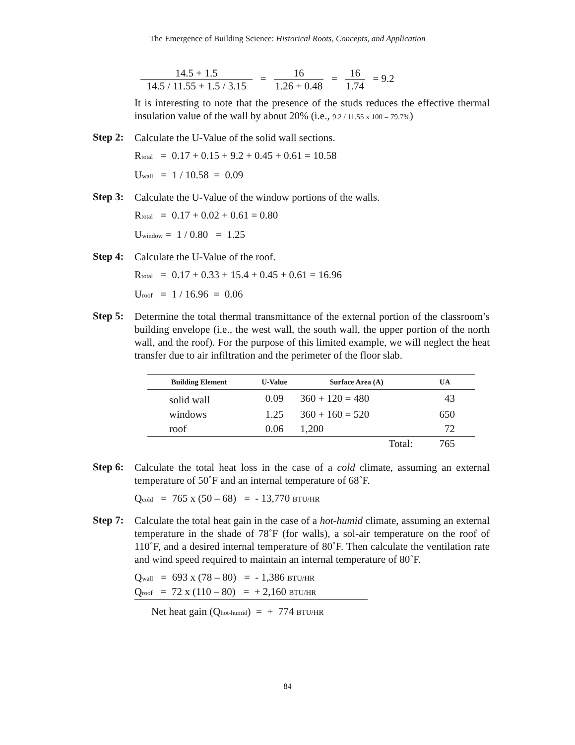The Emergence of Building Science: Historical Roots, Concepts, and Application
14.5 + 1.5 14.5 / 11.55 + 1.5 / 3.15 = 16 1.26 + 0.48 = 16 1.74 = 9.2
It is interesting to note that the presence of the studs reduces the effective thermal insulation value of the wall by about 20% (i.e., 9.2 / 11.55 x 100 = 79.7%)
Step 2:
Calculate the U-Value of the solid wall sections.
R<sub>total</sub> = 0.17 + 0.15 + 9.2 + 0.45 + 0.61 = 10.58
U<sub>wall</sub> = 1 / 10.58 = 0.09
Step 3:
Calculate the U-Value of the window portions of the walls.
R<sub>total</sub> = 0.17 + 0.02 + 0.61 = 0.80
U<sub>window</sub> = 1 / 0.80 = 1.25
Step 4:
Calculate the U-Value of the roof.
R<sub>total</sub> = 0.17 + 0.33 + 15.4 + 0.45 + 0.61 = 16.96
U<sub>roof</sub> = 1 / 16.96 = 0.06
Step 5:
Determine the total thermal transmittance of the external portion of the classroom’s building envelope (i.e., the west wall, the south wall, the upper portion of the north wall, and the roof). For the purpose of this limited example, we will neglect the heat transfer due to air infiltration and the perimeter of the floor slab.
| Building Element | U-Value | Surface Area (A) | UA |
| --- | --- | --- | --- |
| solid wall | 0.09 | 360 + 120 = 480 | 43 |
| windows | 1.25 | 360 + 160 = 520 | 650 |
| roof | 0.06 | 1,200 | 72 |
| | | Total: | 765 |
Step 6:
Calculate the total heat loss in the case of a cold climate, assuming an external temperature of 50˚F and an internal temperature of 68˚F.
Q<sub>cold</sub> = 765 x (50 – 68) = - 13,770 BTU/HR
Step 7:
Calculate the total heat gain in the case of a hot-humid climate, assuming an external temperature in the shade of 78˚F (for walls), a sol-air temperature on the roof of 110˚F, and a desired internal temperature of 80˚F. Then calculate the ventilation rate and wind speed required to maintain an internal temperature of 80˚F.
Q<sub>wall</sub> = 693 x (78 – 80) = - 1,386 BTU/HR
Q<sub>roof</sub> = 72 x (110 – 80) = + 2,160 BTU/HR
Net heat gain (Q<sub>hot-humid</sub>) = + 774 BTU/HR
84